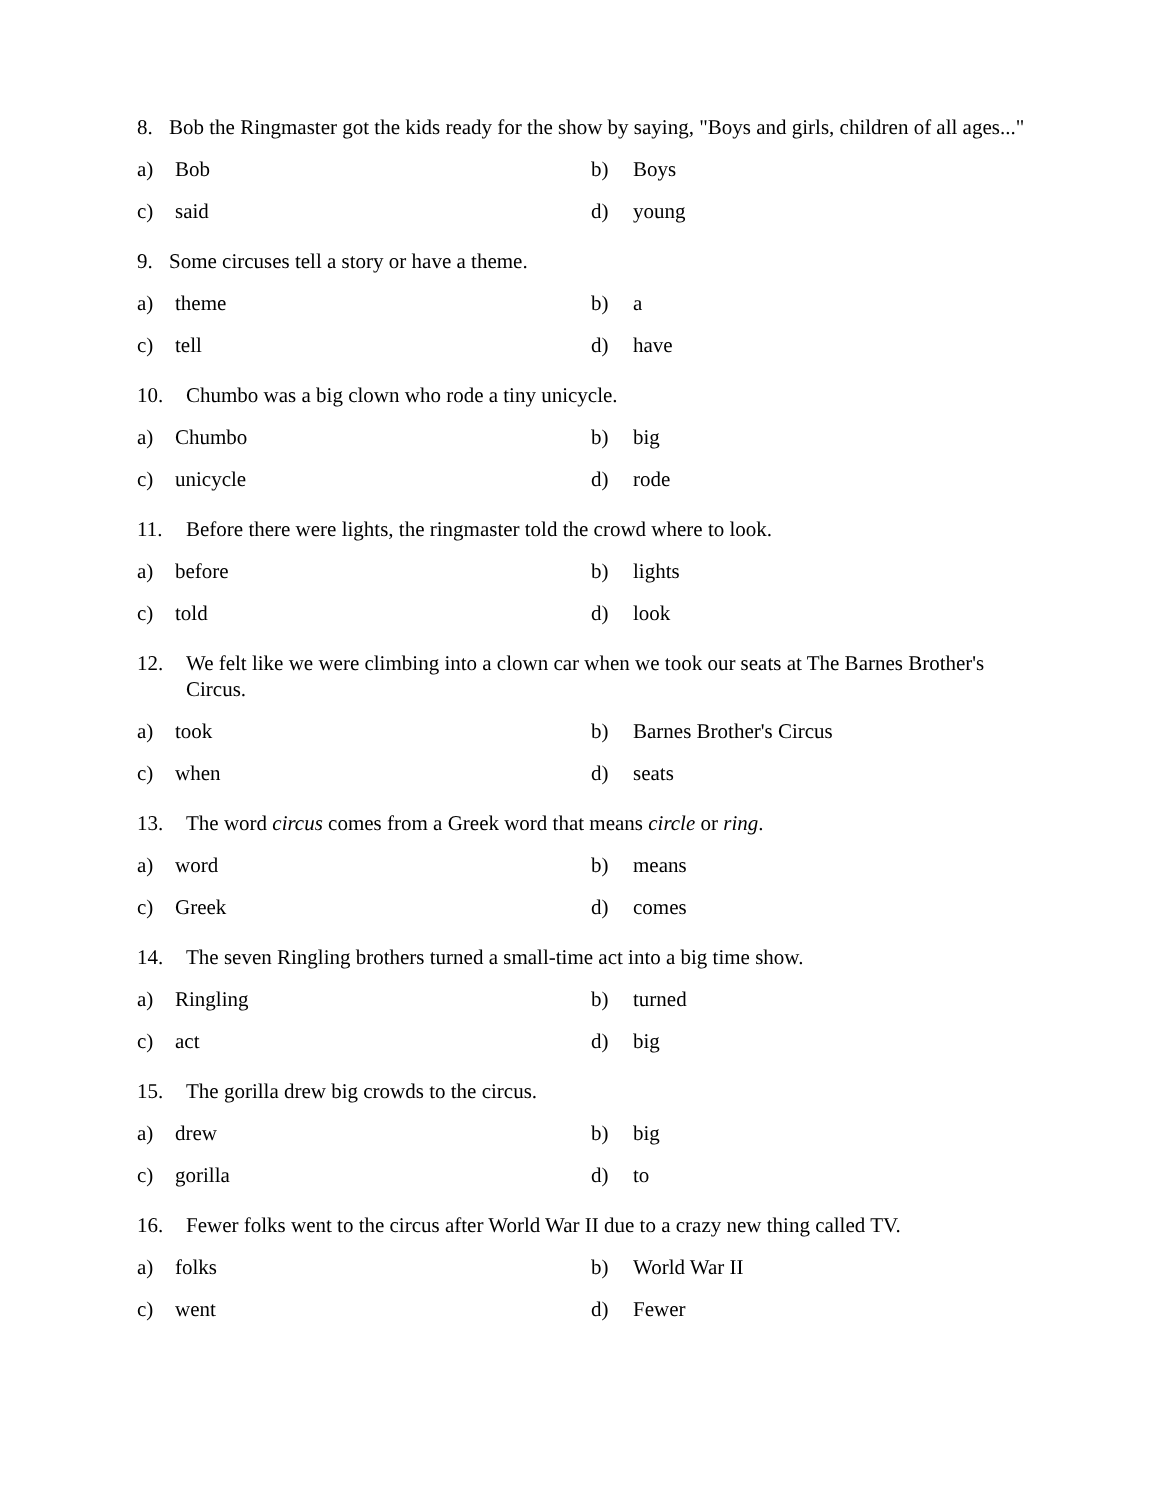8. Bob the Ringmaster got the kids ready for the show by saying, "Boys and girls, children of all ages..."
a) Bob b) Boys
c) said d) young
9. Some circuses tell a story or have a theme.
a) theme b) a
c) tell d) have
10. Chumbo was a big clown who rode a tiny unicycle.
a) Chumbo b) big
c) unicycle d) rode
11. Before there were lights, the ringmaster told the crowd where to look.
a) before b) lights
c) told d) look
12. We felt like we were climbing into a clown car when we took our seats at The Barnes Brother's Circus.
a) took b) Barnes Brother's Circus
c) when d) seats
13. The word circus comes from a Greek word that means circle or ring.
a) word b) means
c) Greek d) comes
14. The seven Ringling brothers turned a small-time act into a big time show.
a) Ringling b) turned
c) act d) big
15. The gorilla drew big crowds to the circus.
a) drew b) big
c) gorilla d) to
16. Fewer folks went to the circus after World War II due to a crazy new thing called TV.
a) folks b) World War II
c) went d) Fewer